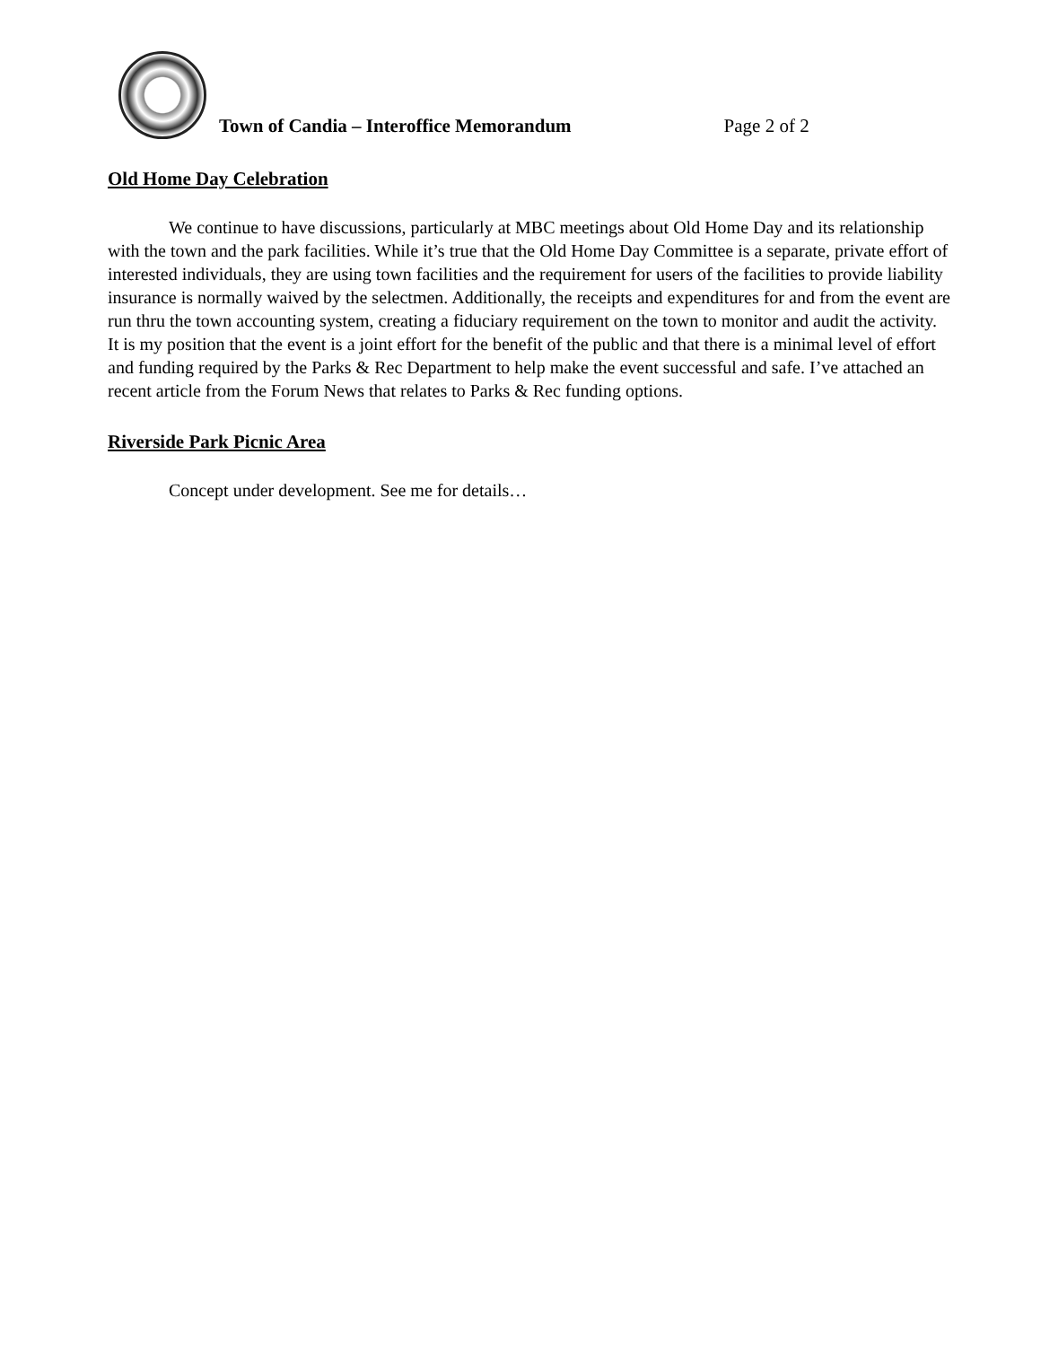Town of Candia – Interoffice Memorandum Page 2 of 2
Old Home Day Celebration
We continue to have discussions, particularly at MBC meetings about Old Home Day and its relationship with the town and the park facilities. While it’s true that the Old Home Day Committee is a separate, private effort of interested individuals, they are using town facilities and the requirement for users of the facilities to provide liability insurance is normally waived by the selectmen. Additionally, the receipts and expenditures for and from the event are run thru the town accounting system, creating a fiduciary requirement on the town to monitor and audit the activity. It is my position that the event is a joint effort for the benefit of the public and that there is a minimal level of effort and funding required by the Parks & Rec Department to help make the event successful and safe. I’ve attached an recent article from the Forum News that relates to Parks & Rec funding options.
Riverside Park Picnic Area
Concept under development. See me for details…